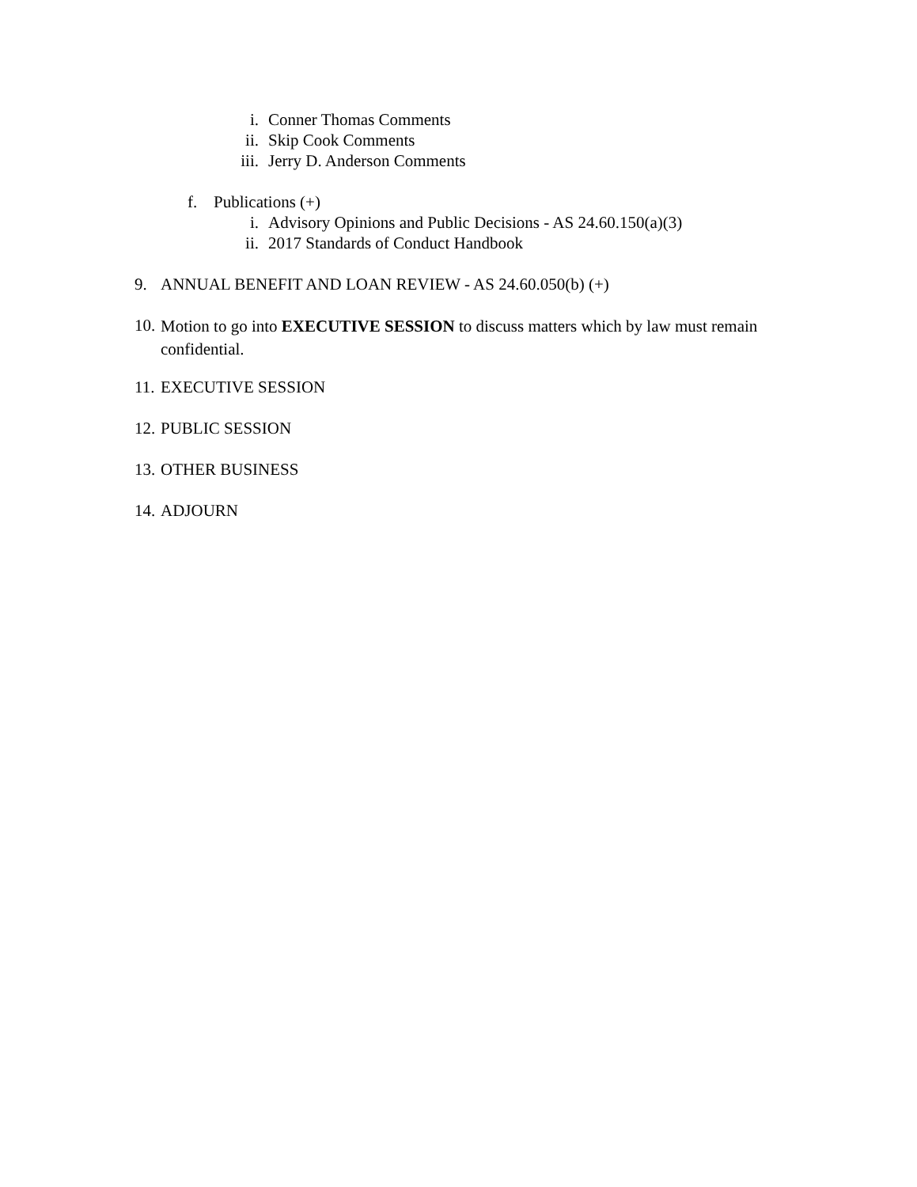i. Conner Thomas Comments
ii. Skip Cook Comments
iii. Jerry D. Anderson Comments
f. Publications (+)
i. Advisory Opinions and Public Decisions - AS 24.60.150(a)(3)
ii. 2017 Standards of Conduct Handbook
9. ANNUAL BENEFIT AND LOAN REVIEW - AS 24.60.050(b) (+)
10. Motion to go into EXECUTIVE SESSION to discuss matters which by law must remain confidential.
11. EXECUTIVE SESSION
12. PUBLIC SESSION
13. OTHER BUSINESS
14. ADJOURN